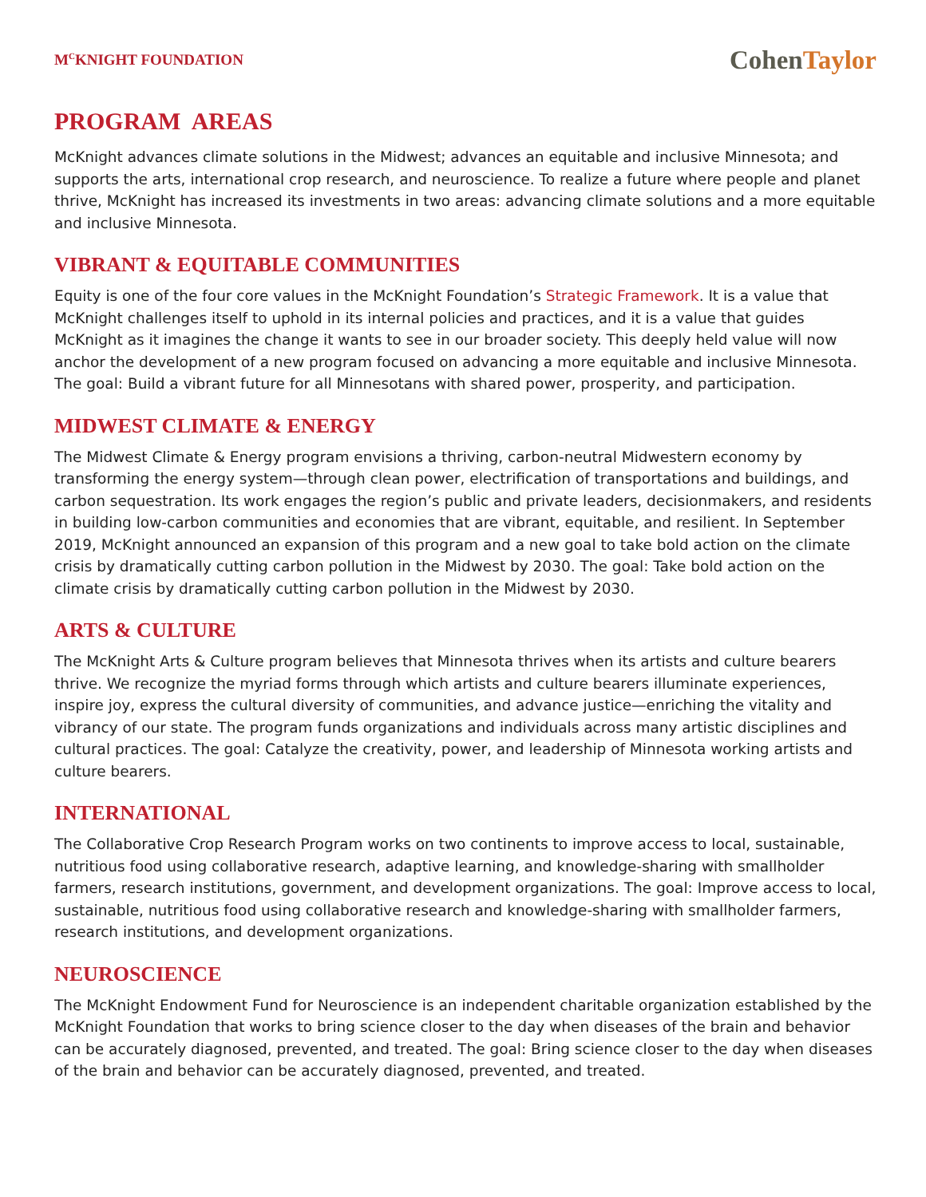M<sup>C</sup>KNIGHT FOUNDATION
CohenTaylor
PROGRAM AREAS
McKnight advances climate solutions in the Midwest; advances an equitable and inclusive Minnesota; and supports the arts, international crop research, and neuroscience. To realize a future where people and planet thrive, McKnight has increased its investments in two areas: advancing climate solutions and a more equitable and inclusive Minnesota.
VIBRANT & EQUITABLE COMMUNITIES
Equity is one of the four core values in the McKnight Foundation’s Strategic Framework. It is a value that McKnight challenges itself to uphold in its internal policies and practices, and it is a value that guides McKnight as it imagines the change it wants to see in our broader society. This deeply held value will now anchor the development of a new program focused on advancing a more equitable and inclusive Minnesota. The goal: Build a vibrant future for all Minnesotans with shared power, prosperity, and participation.
MIDWEST CLIMATE & ENERGY
The Midwest Climate & Energy program envisions a thriving, carbon-neutral Midwestern economy by transforming the energy system—through clean power, electrification of transportations and buildings, and carbon sequestration. Its work engages the region’s public and private leaders, decisionmakers, and residents in building low-carbon communities and economies that are vibrant, equitable, and resilient. In September 2019, McKnight announced an expansion of this program and a new goal to take bold action on the climate crisis by dramatically cutting carbon pollution in the Midwest by 2030. The goal: Take bold action on the climate crisis by dramatically cutting carbon pollution in the Midwest by 2030.
ARTS & CULTURE
The McKnight Arts & Culture program believes that Minnesota thrives when its artists and culture bearers thrive. We recognize the myriad forms through which artists and culture bearers illuminate experiences, inspire joy, express the cultural diversity of communities, and advance justice—enriching the vitality and vibrancy of our state. The program funds organizations and individuals across many artistic disciplines and cultural practices. The goal: Catalyze the creativity, power, and leadership of Minnesota working artists and culture bearers.
INTERNATIONAL
The Collaborative Crop Research Program works on two continents to improve access to local, sustainable, nutritious food using collaborative research, adaptive learning, and knowledge-sharing with smallholder farmers, research institutions, government, and development organizations. The goal: Improve access to local, sustainable, nutritious food using collaborative research and knowledge-sharing with smallholder farmers, research institutions, and development organizations.
NEUROSCIENCE
The McKnight Endowment Fund for Neuroscience is an independent charitable organization established by the McKnight Foundation that works to bring science closer to the day when diseases of the brain and behavior can be accurately diagnosed, prevented, and treated. The goal: Bring science closer to the day when diseases of the brain and behavior can be accurately diagnosed, prevented, and treated.